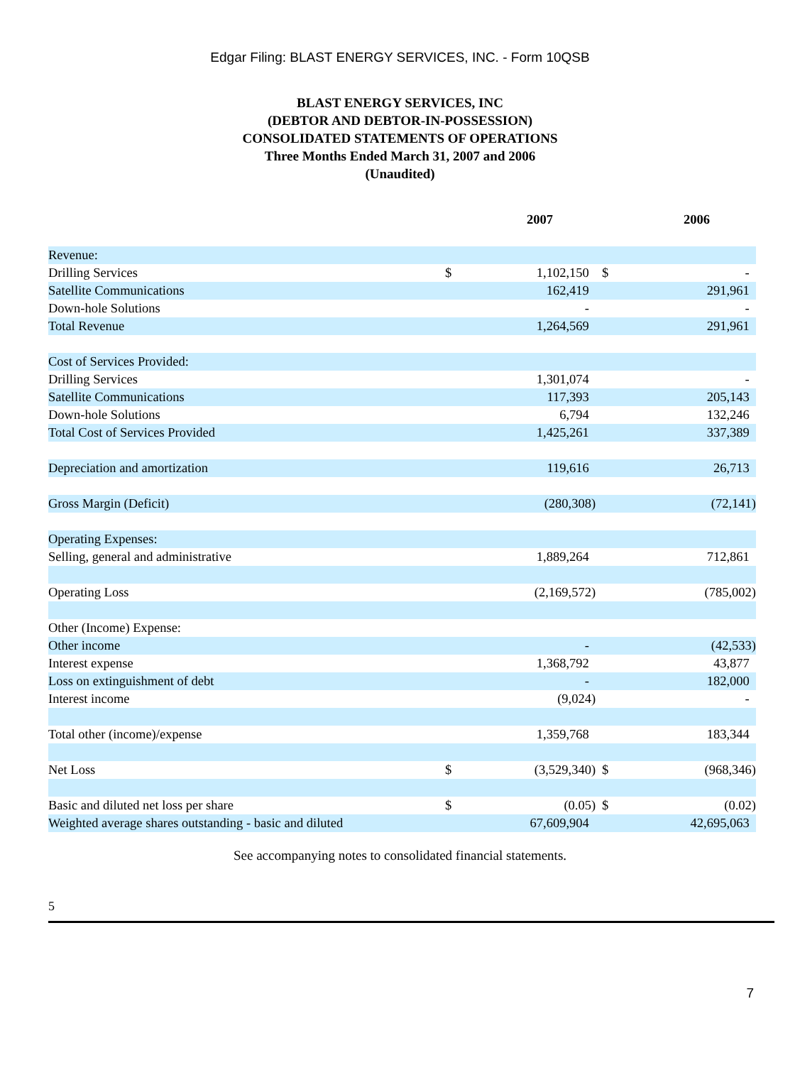Edgar Filing: BLAST ENERGY SERVICES, INC. - Form 10QSB
BLAST ENERGY SERVICES, INC
(DEBTOR AND DEBTOR-IN-POSSESSION)
CONSOLIDATED STATEMENTS OF OPERATIONS
Three Months Ended March 31, 2007 and 2006
(Unaudited)
| | | 2007 | | 2006 |
| --- | --- | --- | --- | --- |
| Revenue: | | | | |
| Drilling Services | $ | 1,102,150 | $ | - |
| Satellite Communications | | 162,419 | | 291,961 |
| Down-hole Solutions | | - | | - |
| Total Revenue | | 1,264,569 | | 291,961 |
| Cost of Services Provided: | | | | |
| Drilling Services | | 1,301,074 | | - |
| Satellite Communications | | 117,393 | | 205,143 |
| Down-hole Solutions | | 6,794 | | 132,246 |
| Total Cost of Services Provided | | 1,425,261 | | 337,389 |
| Depreciation and amortization | | 119,616 | | 26,713 |
| Gross Margin (Deficit) | | (280,308) | | (72,141) |
| Operating Expenses: | | | | |
| Selling, general and administrative | | 1,889,264 | | 712,861 |
| Operating Loss | | (2,169,572) | | (785,002) |
| Other (Income) Expense: | | | | |
| Other income | | - | | (42,533) |
| Interest expense | | 1,368,792 | | 43,877 |
| Loss on extinguishment of debt | | - | | 182,000 |
| Interest income | | (9,024) | | - |
| Total other (income)/expense | | 1,359,768 | | 183,344 |
| Net Loss | $ | (3,529,340) | $ | (968,346) |
| Basic and diluted net loss per share | $ | (0.05) | $ | (0.02) |
| Weighted average shares outstanding - basic and diluted | | 67,609,904 | | 42,695,063 |
See accompanying notes to consolidated financial statements.
5
7